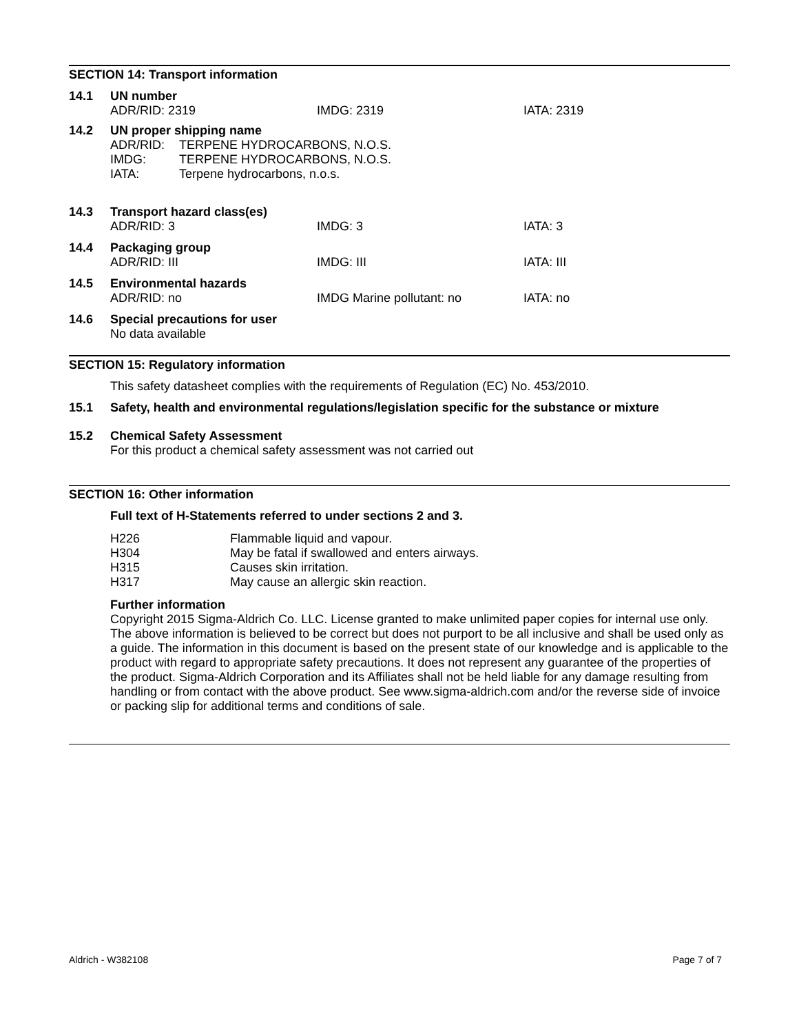SECTION 14: Transport information
14.1 UN number
ADR/RID: 2319 IMDG: 2319 IATA: 2319
14.2 UN proper shipping name
ADR/RID: TERPENE HYDROCARBONS, N.O.S.
IMDG: TERPENE HYDROCARBONS, N.O.S.
IATA: Terpene hydrocarbons, n.o.s.
14.3 Transport hazard class(es)
ADR/RID: 3 IMDG: 3 IATA: 3
14.4 Packaging group
ADR/RID: III IMDG: III IATA: III
14.5 Environmental hazards
ADR/RID: no IMDG Marine pollutant: no IATA: no
14.6 Special precautions for user
No data available
SECTION 15: Regulatory information
This safety datasheet complies with the requirements of Regulation (EC) No. 453/2010.
15.1 Safety, health and environmental regulations/legislation specific for the substance or mixture
15.2 Chemical Safety Assessment
For this product a chemical safety assessment was not carried out
SECTION 16: Other information
Full text of H-Statements referred to under sections 2 and 3.
H226 Flammable liquid and vapour.
H304 May be fatal if swallowed and enters airways.
H315 Causes skin irritation.
H317 May cause an allergic skin reaction.
Further information
Copyright 2015 Sigma-Aldrich Co. LLC. License granted to make unlimited paper copies for internal use only.
The above information is believed to be correct but does not purport to be all inclusive and shall be used only as a guide. The information in this document is based on the present state of our knowledge and is applicable to the product with regard to appropriate safety precautions. It does not represent any guarantee of the properties of the product. Sigma-Aldrich Corporation and its Affiliates shall not be held liable for any damage resulting from handling or from contact with the above product. See www.sigma-aldrich.com and/or the reverse side of invoice or packing slip for additional terms and conditions of sale.
Aldrich - W382108 Page 7 of 7